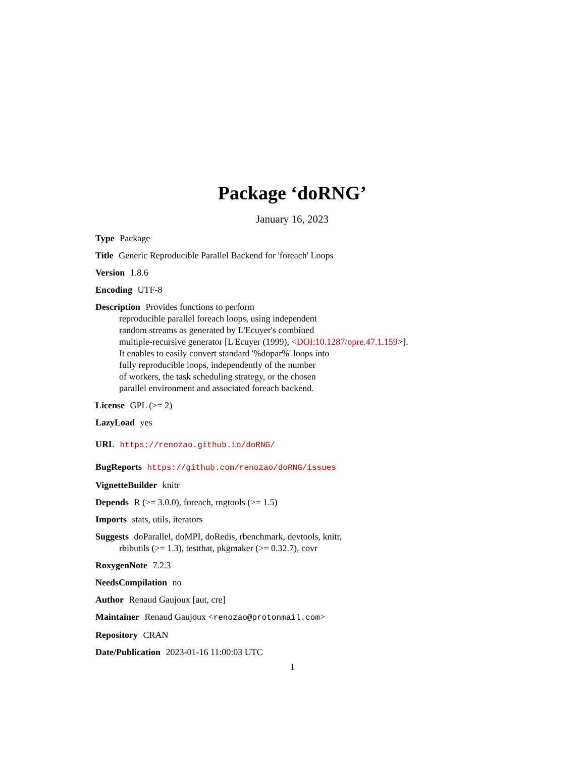Package ‘doRNG’
January 16, 2023
Type Package
Title Generic Reproducible Parallel Backend for 'foreach' Loops
Version 1.8.6
Encoding UTF-8
Description Provides functions to perform
reproducible parallel foreach loops, using independent
random streams as generated by L'Ecuyer's combined
multiple-recursive generator [L'Ecuyer (1999), <DOI:10.1287/opre.47.1.159>].
It enables to easily convert standard '%dopar%' loops into
fully reproducible loops, independently of the number
of workers, the task scheduling strategy, or the chosen
parallel environment and associated foreach backend.
License GPL (>= 2)
LazyLoad yes
URL https://renozao.github.io/doRNG/
BugReports https://github.com/renozao/doRNG/issues
VignetteBuilder knitr
Depends R (>= 3.0.0), foreach, rngtools (>= 1.5)
Imports stats, utils, iterators
Suggests doParallel, doMPI, doRedis, rbenchmark, devtools, knitr,
rbibutils (>= 1.3), testthat, pkgmaker (>= 0.32.7), covr
RoxygenNote 7.2.3
NeedsCompilation no
Author Renaud Gaujoux [aut, cre]
Maintainer Renaud Gaujoux <renozao@protonmail.com>
Repository CRAN
Date/Publication 2023-01-16 11:00:03 UTC
1